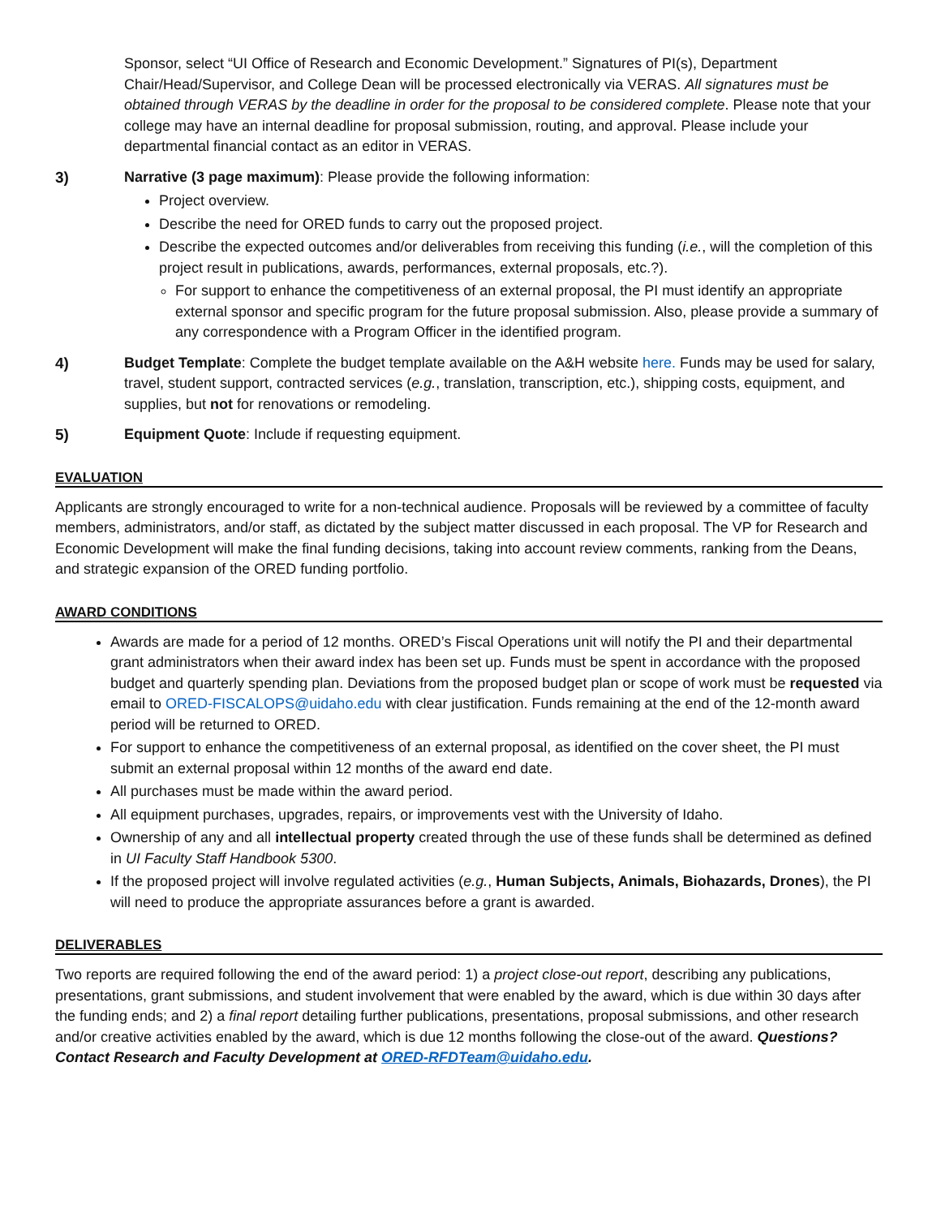Sponsor, select “UI Office of Research and Economic Development.” Signatures of PI(s), Department Chair/Head/Supervisor, and College Dean will be processed electronically via VERAS. All signatures must be obtained through VERAS by the deadline in order for the proposal to be considered complete. Please note that your college may have an internal deadline for proposal submission, routing, and approval. Please include your departmental financial contact as an editor in VERAS.
3) Narrative (3 page maximum): Please provide the following information:
Project overview.
Describe the need for ORED funds to carry out the proposed project.
Describe the expected outcomes and/or deliverables from receiving this funding (i.e., will the completion of this project result in publications, awards, performances, external proposals, etc.?).
For support to enhance the competitiveness of an external proposal, the PI must identify an appropriate external sponsor and specific program for the future proposal submission. Also, please provide a summary of any correspondence with a Program Officer in the identified program.
4) Budget Template: Complete the budget template available on the A&H website here. Funds may be used for salary, travel, student support, contracted services (e.g., translation, transcription, etc.), shipping costs, equipment, and supplies, but not for renovations or remodeling.
5) Equipment Quote: Include if requesting equipment.
EVALUATION
Applicants are strongly encouraged to write for a non-technical audience. Proposals will be reviewed by a committee of faculty members, administrators, and/or staff, as dictated by the subject matter discussed in each proposal. The VP for Research and Economic Development will make the final funding decisions, taking into account review comments, ranking from the Deans, and strategic expansion of the ORED funding portfolio.
AWARD CONDITIONS
Awards are made for a period of 12 months. ORED’s Fiscal Operations unit will notify the PI and their departmental grant administrators when their award index has been set up. Funds must be spent in accordance with the proposed budget and quarterly spending plan. Deviations from the proposed budget plan or scope of work must be requested via email to ORED-FISCALOPS@uidaho.edu with clear justification. Funds remaining at the end of the 12-month award period will be returned to ORED.
For support to enhance the competitiveness of an external proposal, as identified on the cover sheet, the PI must submit an external proposal within 12 months of the award end date.
All purchases must be made within the award period.
All equipment purchases, upgrades, repairs, or improvements vest with the University of Idaho.
Ownership of any and all intellectual property created through the use of these funds shall be determined as defined in UI Faculty Staff Handbook 5300.
If the proposed project will involve regulated activities (e.g., Human Subjects, Animals, Biohazards, Drones), the PI will need to produce the appropriate assurances before a grant is awarded.
DELIVERABLES
Two reports are required following the end of the award period: 1) a project close-out report, describing any publications, presentations, grant submissions, and student involvement that were enabled by the award, which is due within 30 days after the funding ends; and 2) a final report detailing further publications, presentations, proposal submissions, and other research and/or creative activities enabled by the award, which is due 12 months following the close-out of the award. Questions? Contact Research and Faculty Development at ORED-RFDTeam@uidaho.edu.